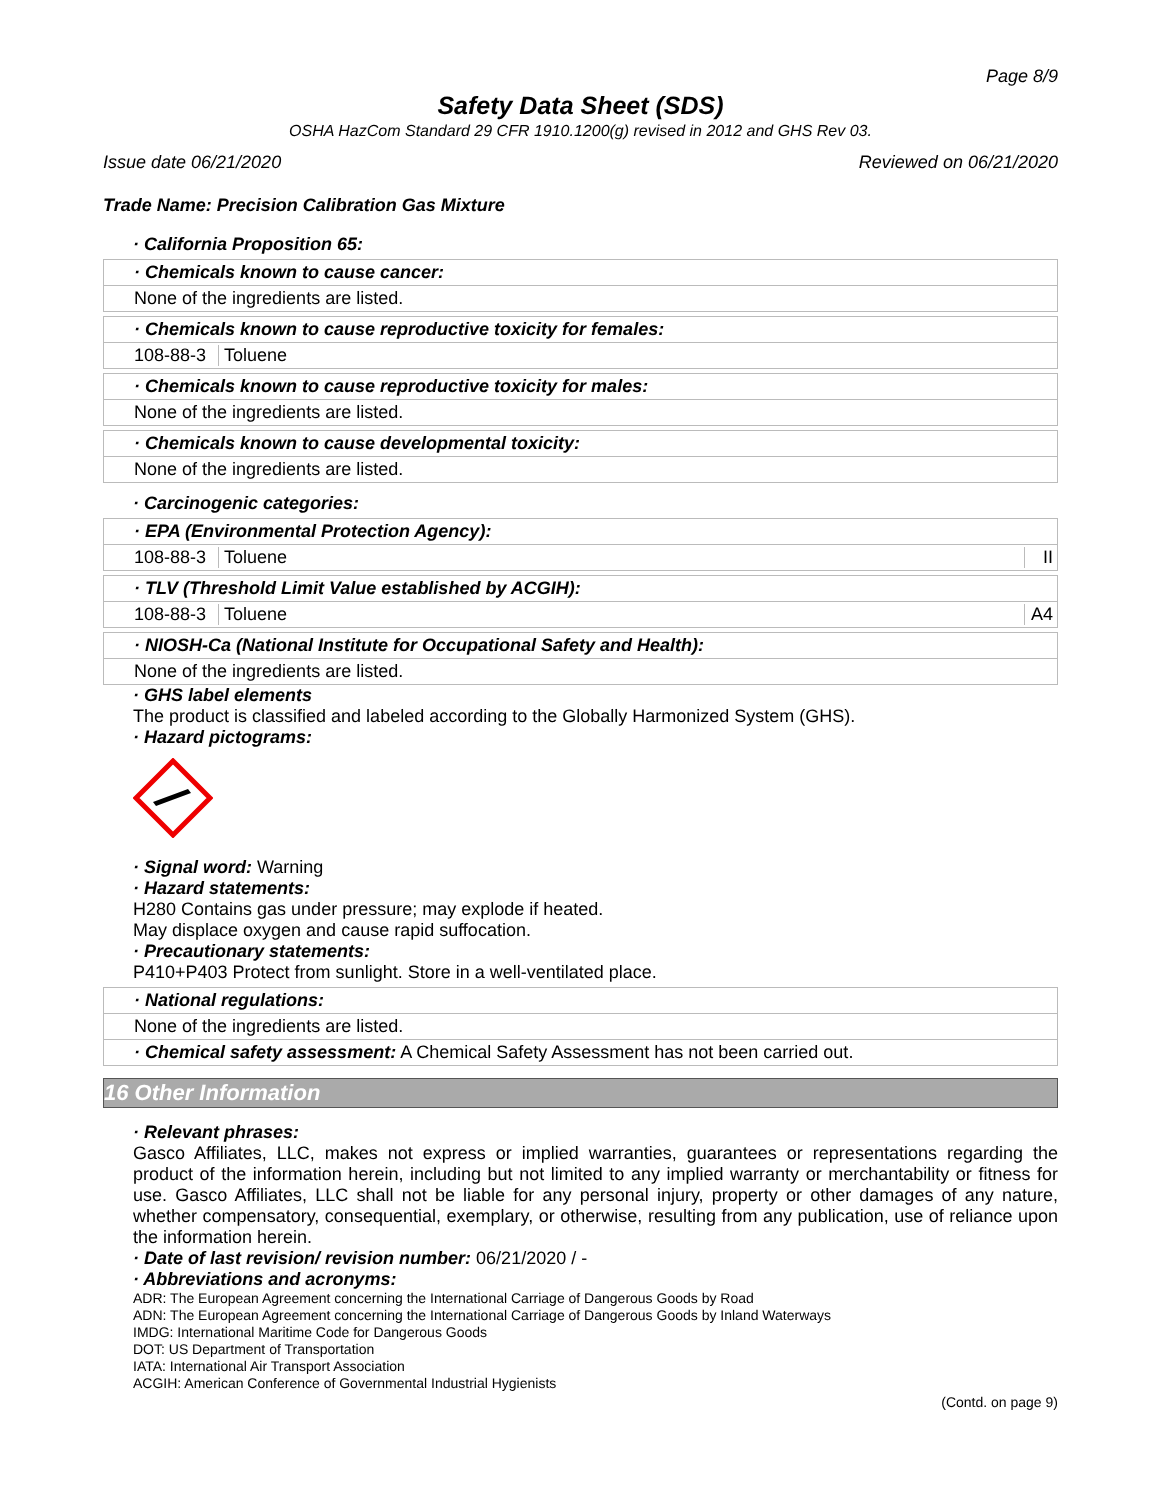Page 8/9
Safety Data Sheet (SDS)
OSHA HazCom Standard 29 CFR 1910.1200(g) revised in 2012 and GHS Rev 03.
Issue date 06/21/2020 Reviewed on 06/21/2020
Trade Name: Precision Calibration Gas Mixture
· California Proposition 65:
· Chemicals known to cause cancer:
None of the ingredients are listed.
· Chemicals known to cause reproductive toxicity for females:
| 108-88-3 | Toluene |
· Chemicals known to cause reproductive toxicity for males:
None of the ingredients are listed.
· Chemicals known to cause developmental toxicity:
None of the ingredients are listed.
· Carcinogenic categories:
· EPA (Environmental Protection Agency):
| 108-88-3 | Toluene | II |
· TLV (Threshold Limit Value established by ACGIH):
| 108-88-3 | Toluene | A4 |
· NIOSH-Ca (National Institute for Occupational Safety and Health):
None of the ingredients are listed.
· GHS label elements
The product is classified and labeled according to the Globally Harmonized System (GHS).
· Hazard pictograms:
· Signal word: Warning
· Hazard statements:
H280 Contains gas under pressure; may explode if heated.
May displace oxygen and cause rapid suffocation.
· Precautionary statements:
P410+P403 Protect from sunlight. Store in a well-ventilated place.
· National regulations:
None of the ingredients are listed.
· Chemical safety assessment: A Chemical Safety Assessment has not been carried out.
16 Other Information
· Relevant phrases:
Gasco Affiliates, LLC, makes not express or implied warranties, guarantees or representations regarding the product of the information herein, including but not limited to any implied warranty or merchantability or fitness for use. Gasco Affiliates, LLC shall not be liable for any personal injury, property or other damages of any nature, whether compensatory, consequential, exemplary, or otherwise, resulting from any publication, use of reliance upon the information herein.
· Date of last revision/ revision number: 06/21/2020 / -
· Abbreviations and acronyms:
ADR: The European Agreement concerning the International Carriage of Dangerous Goods by Road
ADN: The European Agreement concerning the International Carriage of Dangerous Goods by Inland Waterways
IMDG: International Maritime Code for Dangerous Goods
DOT: US Department of Transportation
IATA: International Air Transport Association
ACGIH: American Conference of Governmental Industrial Hygienists
(Contd. on page 9)